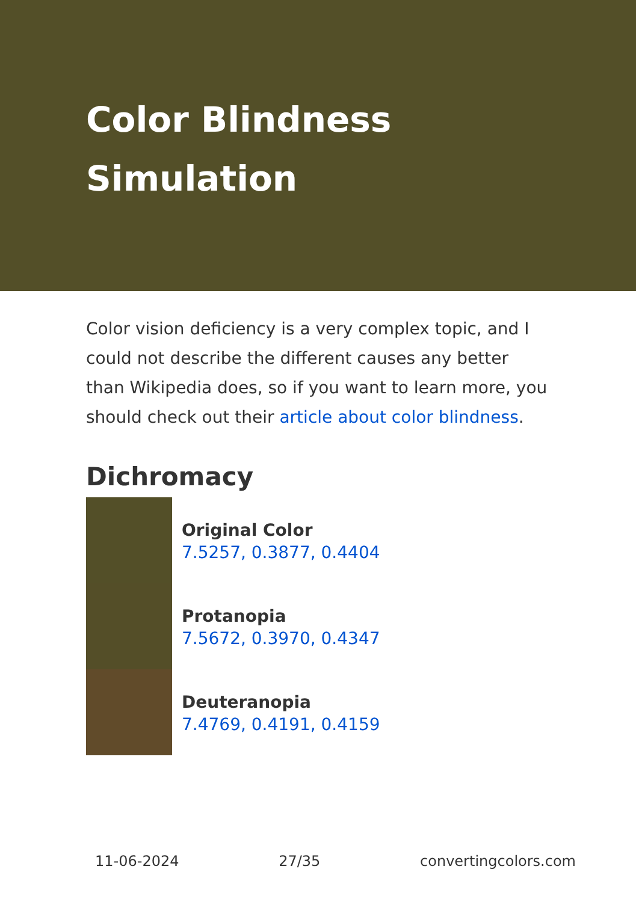Color Blindness Simulation
Color vision deficiency is a very complex topic, and I could not describe the different causes any better than Wikipedia does, so if you want to learn more, you should check out their article about color blindness.
Dichromacy
Original Color
7.5257, 0.3877, 0.4404
Protanopia
7.5672, 0.3970, 0.4347
Deuteranopia
7.4769, 0.4191, 0.4159
11-06-2024 27/35 convertingcolors.com